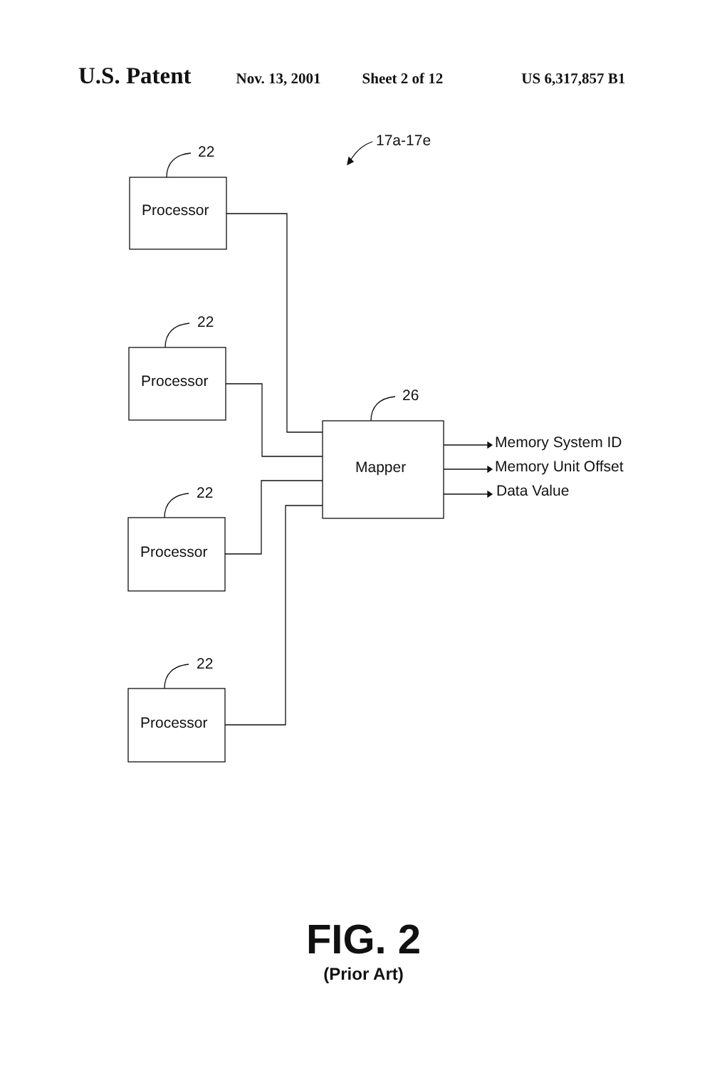U.S. Patent
Nov. 13, 2001 Sheet 2 of 12 US 6,317,857 B1
17a-17e
22
Processor
22
Processor
26
Memory System ID
Mapper Memory Unit Offset
Data Value
22
Processor
22
Processor
FIG. 2
(Prior Art)